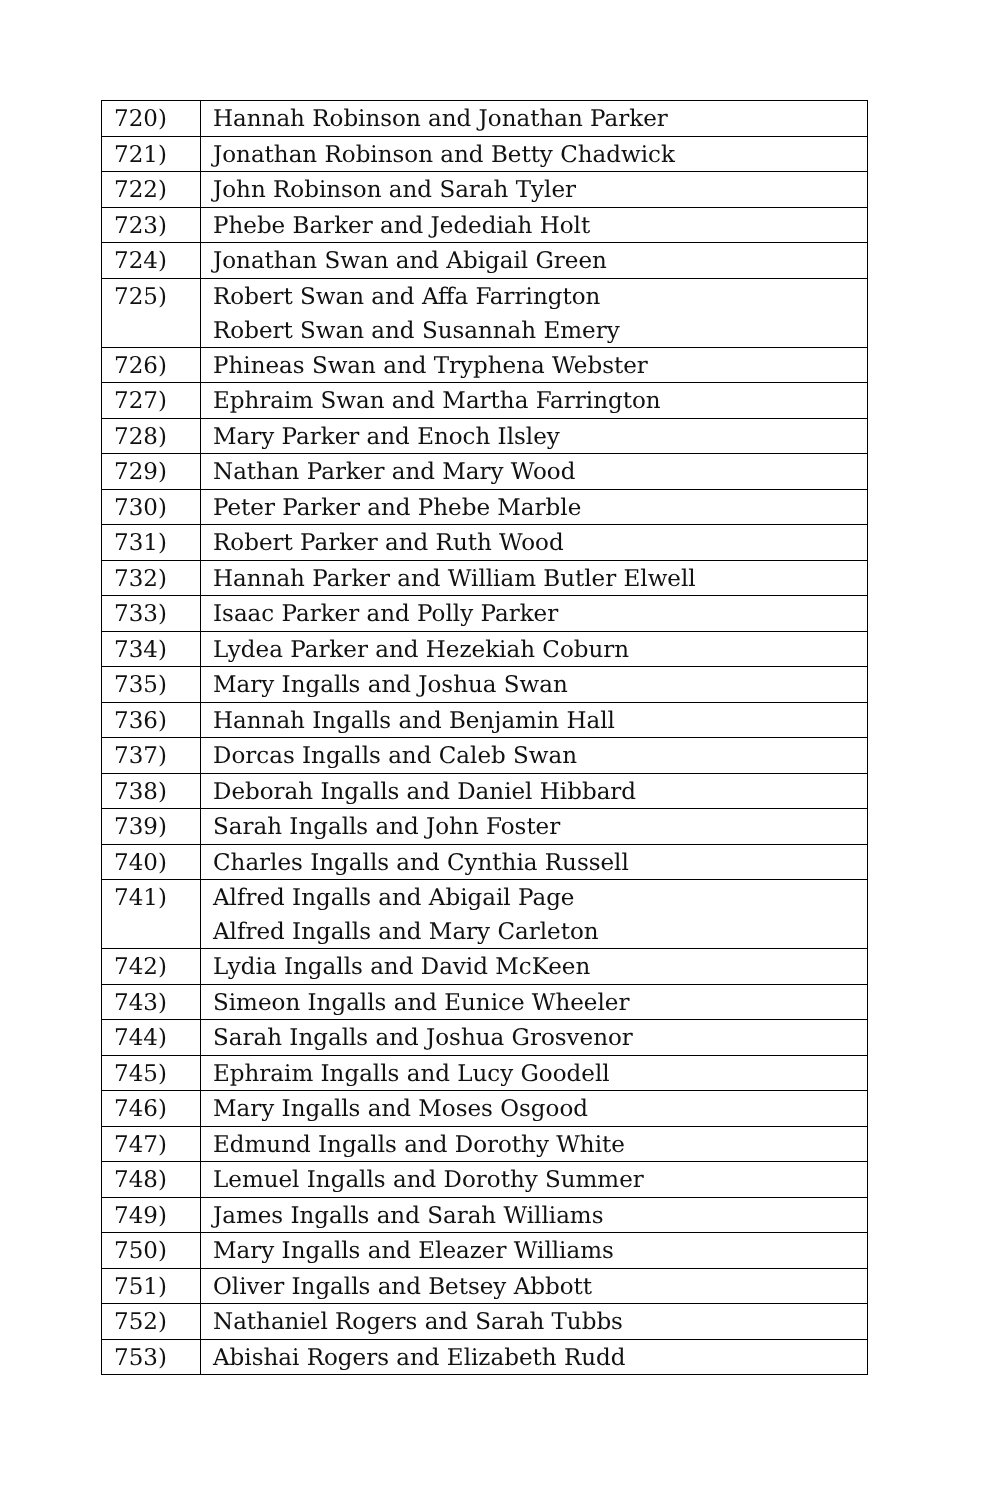| 720) | Hannah Robinson and Jonathan Parker |
| 721) | Jonathan Robinson and Betty Chadwick |
| 722) | John Robinson and Sarah Tyler |
| 723) | Phebe Barker and Jedediah Holt |
| 724) | Jonathan Swan and Abigail Green |
| 725) | Robert Swan and Affa Farrington Robert Swan and Susannah Emery |
| 726) | Phineas Swan and Tryphena Webster |
| 727) | Ephraim Swan and Martha Farrington |
| 728) | Mary Parker and Enoch Ilsley |
| 729) | Nathan Parker and Mary Wood |
| 730) | Peter Parker and Phebe Marble |
| 731) | Robert Parker and Ruth Wood |
| 732) | Hannah Parker and William Butler Elwell |
| 733) | Isaac Parker and Polly Parker |
| 734) | Lydea Parker and Hezekiah Coburn |
| 735) | Mary Ingalls and Joshua Swan |
| 736) | Hannah Ingalls and Benjamin Hall |
| 737) | Dorcas Ingalls and Caleb Swan |
| 738) | Deborah Ingalls and Daniel Hibbard |
| 739) | Sarah Ingalls and John Foster |
| 740) | Charles Ingalls and Cynthia Russell |
| 741) | Alfred Ingalls and Abigail Page Alfred Ingalls and Mary Carleton |
| 742) | Lydia Ingalls and David McKeen |
| 743) | Simeon Ingalls and Eunice Wheeler |
| 744) | Sarah Ingalls and Joshua Grosvenor |
| 745) | Ephraim Ingalls and Lucy Goodell |
| 746) | Mary Ingalls and Moses Osgood |
| 747) | Edmund Ingalls and Dorothy White |
| 748) | Lemuel Ingalls and Dorothy Summer |
| 749) | James Ingalls and Sarah Williams |
| 750) | Mary Ingalls and Eleazer Williams |
| 751) | Oliver Ingalls and Betsey Abbott |
| 752) | Nathaniel Rogers and Sarah Tubbs |
| 753) | Abishai Rogers and Elizabeth Rudd |